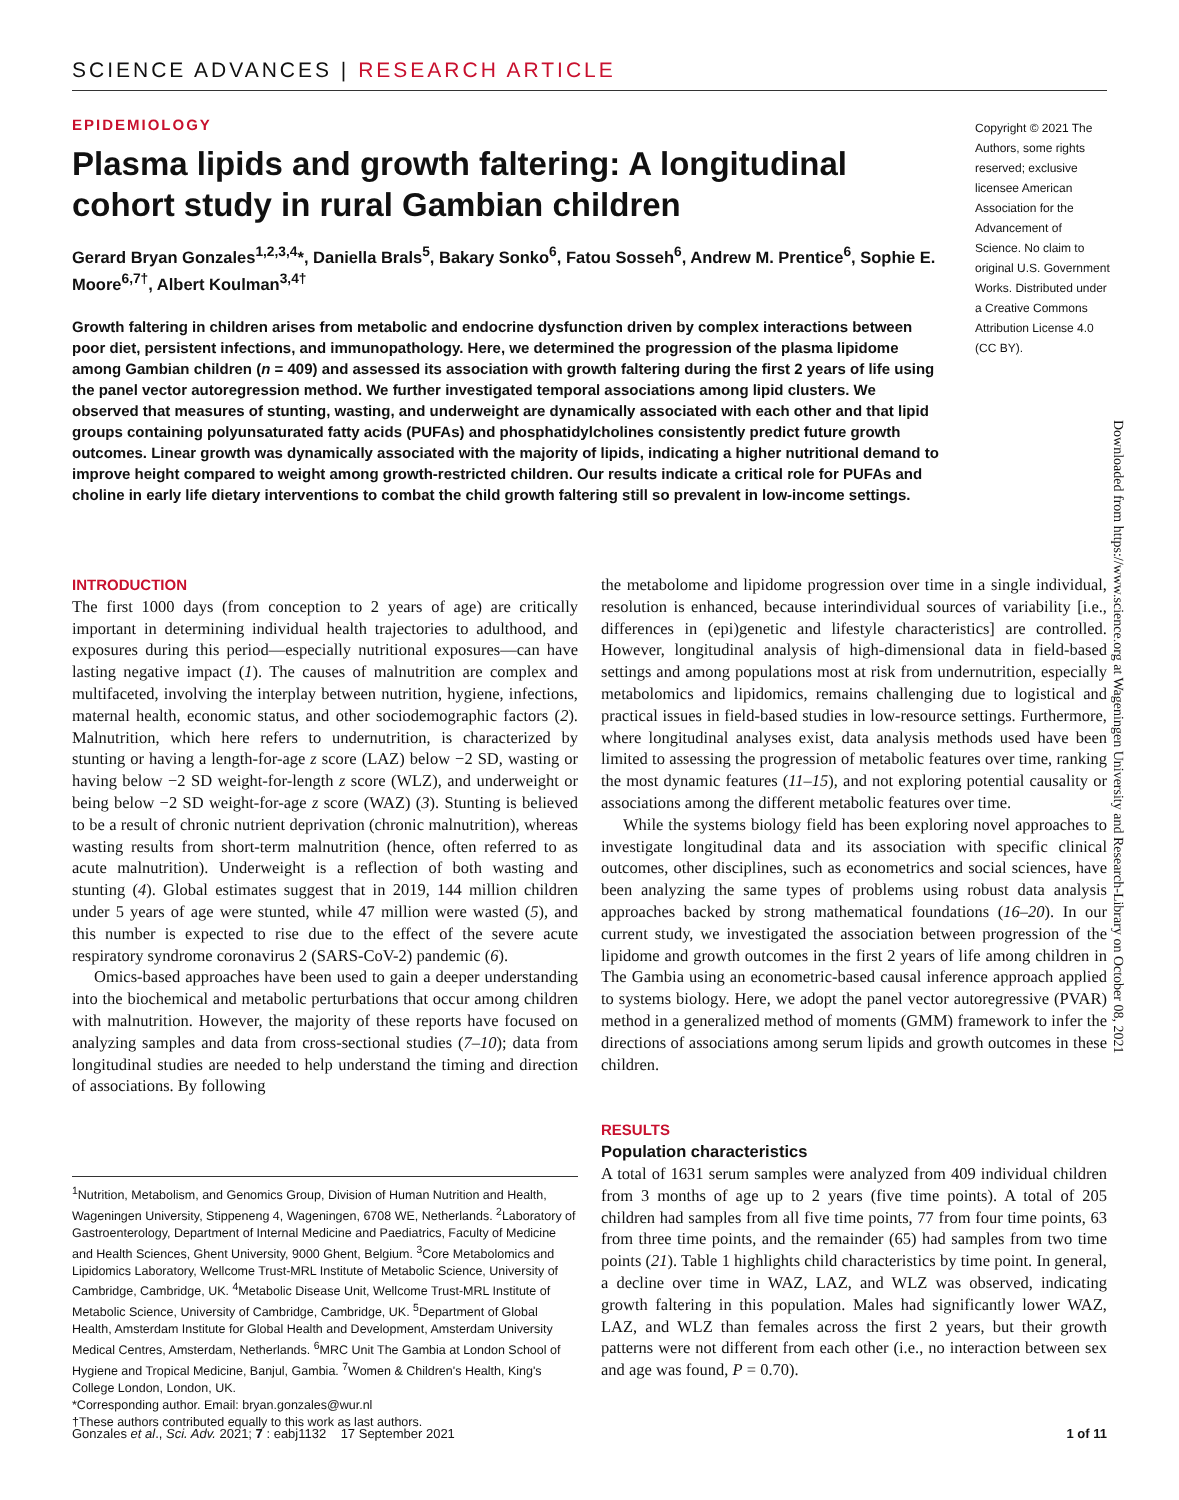SCIENCE ADVANCES | RESEARCH ARTICLE
EPIDEMIOLOGY
Plasma lipids and growth faltering: A longitudinal cohort study in rural Gambian children
Gerard Bryan Gonzales<sup>1,2,3,4</sup>*, Daniella Brals<sup>5</sup>, Bakary Sonko<sup>6</sup>, Fatou Sosseh<sup>6</sup>, Andrew M. Prentice<sup>6</sup>, Sophie E. Moore<sup>6,7†</sup>, Albert Koulman<sup>3,4†</sup>
Growth faltering in children arises from metabolic and endocrine dysfunction driven by complex interactions between poor diet, persistent infections, and immunopathology. Here, we determined the progression of the plasma lipidome among Gambian children (n = 409) and assessed its association with growth faltering during the first 2 years of life using the panel vector autoregression method. We further investigated temporal associations among lipid clusters. We observed that measures of stunting, wasting, and underweight are dynamically associated with each other and that lipid groups containing polyunsaturated fatty acids (PUFAs) and phosphatidylcholines consistently predict future growth outcomes. Linear growth was dynamically associated with the majority of lipids, indicating a higher nutritional demand to improve height compared to weight among growth-restricted children. Our results indicate a critical role for PUFAs and choline in early life dietary interventions to combat the child growth faltering still so prevalent in low-income settings.
Copyright © 2021 The Authors, some rights reserved; exclusive licensee American Association for the Advancement of Science. No claim to original U.S. Government Works. Distributed under a Creative Commons Attribution License 4.0 (CC BY).
Downloaded from https://www.science.org at Wageningen University and Research-Library on October 08, 2021
INTRODUCTION
The first 1000 days (from conception to 2 years of age) are critically important in determining individual health trajectories to adulthood, and exposures during this period—especially nutritional exposures—can have lasting negative impact (1). The causes of malnutrition are complex and multifaceted, involving the interplay between nutrition, hygiene, infections, maternal health, economic status, and other sociodemographic factors (2). Malnutrition, which here refers to undernutrition, is characterized by stunting or having a length-for-age z score (LAZ) below −2 SD, wasting or having below −2 SD weight-for-length z score (WLZ), and underweight or being below −2 SD weight-for-age z score (WAZ) (3). Stunting is believed to be a result of chronic nutrient deprivation (chronic malnutrition), whereas wasting results from short-term malnutrition (hence, often referred to as acute malnutrition). Underweight is a reflection of both wasting and stunting (4). Global estimates suggest that in 2019, 144 million children under 5 years of age were stunted, while 47 million were wasted (5), and this number is expected to rise due to the effect of the severe acute respiratory syndrome coronavirus 2 (SARS-CoV-2) pandemic (6).
Omics-based approaches have been used to gain a deeper understanding into the biochemical and metabolic perturbations that occur among children with malnutrition. However, the majority of these reports have focused on analyzing samples and data from cross-sectional studies (7–10); data from longitudinal studies are needed to help understand the timing and direction of associations. By following
<sup>1</sup> Nutrition, Metabolism, and Genomics Group, Division of Human Nutrition and Health, Wageningen University, Stippeneng 4, Wageningen, 6708 WE, Netherlands. <sup>2</sup>Laboratory of Gastroenterology, Department of Internal Medicine and Paediatrics, Faculty of Medicine and Health Sciences, Ghent University, 9000 Ghent, Belgium. <sup>3</sup>Core Metabolomics and Lipidomics Laboratory, Wellcome Trust-MRL Institute of Metabolic Science, University of Cambridge, Cambridge, UK. <sup>4</sup>Metabolic Disease Unit, Wellcome Trust-MRL Institute of Metabolic Science, University of Cambridge, Cambridge, UK. <sup>5</sup>Department of Global Health, Amsterdam Institute for Global Health and Development, Amsterdam University Medical Centres, Amsterdam, Netherlands. <sup>6</sup>MRC Unit The Gambia at London School of Hygiene and Tropical Medicine, Banjul, Gambia. <sup>7</sup>Women & Children's Health, King's College London, London, UK.
*Corresponding author. Email: bryan.gonzales@wur.nl
†These authors contributed equally to this work as last authors.
the metabolome and lipidome progression over time in a single individual, resolution is enhanced, because interindividual sources of variability [i.e., differences in (epi)genetic and lifestyle characteristics] are controlled. However, longitudinal analysis of high-dimensional data in field-based settings and among populations most at risk from undernutrition, especially metabolomics and lipidomics, remains challenging due to logistical and practical issues in field-based studies in low-resource settings. Furthermore, where longitudinal analyses exist, data analysis methods used have been limited to assessing the progression of metabolic features over time, ranking the most dynamic features (11–15), and not exploring potential causality or associations among the different metabolic features over time.
While the systems biology field has been exploring novel approaches to investigate longitudinal data and its association with specific clinical outcomes, other disciplines, such as econometrics and social sciences, have been analyzing the same types of problems using robust data analysis approaches backed by strong mathematical foundations (16–20). In our current study, we investigated the association between progression of the lipidome and growth outcomes in the first 2 years of life among children in The Gambia using an econometric-based causal inference approach applied to systems biology. Here, we adopt the panel vector autoregressive (PVAR) method in a generalized method of moments (GMM) framework to infer the directions of associations among serum lipids and growth outcomes in these children.
RESULTS
Population characteristics
A total of 1631 serum samples were analyzed from 409 individual children from 3 months of age up to 2 years (five time points). A total of 205 children had samples from all five time points, 77 from four time points, 63 from three time points, and the remainder (65) had samples from two time points (21). Table 1 highlights child characteristics by time point. In general, a decline over time in WAZ, LAZ, and WLZ was observed, indicating growth faltering in this population. Males had significantly lower WAZ, LAZ, and WLZ than females across the first 2 years, but their growth patterns were not different from each other (i.e., no interaction between sex and age was found, P = 0.70).
Gonzales et al., Sci. Adv. 2021; 7 : eabj1132 17 September 2021 1 of 11